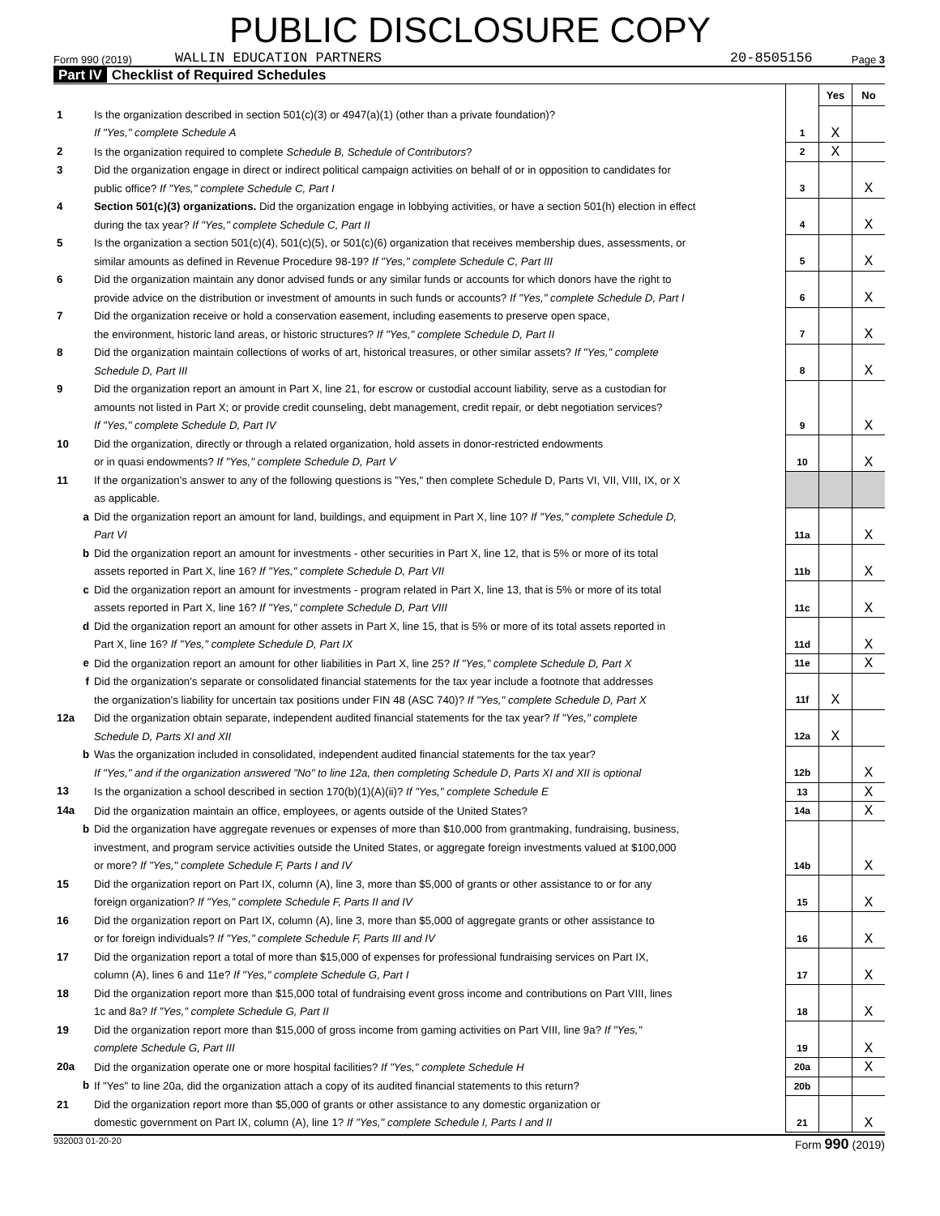PUBLIC DISCLOSURE COPY
Form 990 (2019) WALLIN EDUCATION PARTNERS 20-8505156 Page 3
Part IV Checklist of Required Schedules
| | | | Yes | No |
| 1 | Is the organization described in section 501(c)(3) or 4947(a)(1) (other than a private foundation)? If "Yes," complete Schedule A | 1 | X | |
| 2 | Is the organization required to complete Schedule B, Schedule of Contributors ? | 2 | X | |
| 3 | Did the organization engage in direct or indirect political campaign activities on behalf of or in opposition to candidates for public office? If "Yes," complete Schedule C, Part I | 3 | | X |
| 4 | Section 501(c)(3) organizations. Did the organization engage in lobbying activities, or have a section 501(h) election in effect during the tax year? If "Yes," complete Schedule C, Part II | 4 | | X |
| 5 | Is the organization a section 501(c)(4), 501(c)(5), or 501(c)(6) organization that receives membership dues, assessments, or similar amounts as defined in Revenue Procedure 98-19? If "Yes," complete Schedule C, Part III | 5 | | X |
| 6 | Did the organization maintain any donor advised funds or any similar funds or accounts for which donors have the right to provide advice on the distribution or investment of amounts in such funds or accounts? If "Yes," complete Schedule D, Part I | 6 | | X |
| 7 | Did the organization receive or hold a conservation easement, including easements to preserve open space, the environment, historic land areas, or historic structures? If "Yes," complete Schedule D, Part II | 7 | | X |
| 8 | Did the organization maintain collections of works of art, historical treasures, or other similar assets? If "Yes," complete Schedule D, Part III | 8 | | X |
| 9 | Did the organization report an amount in Part X, line 21, for escrow or custodial account liability, serve as a custodian for amounts not listed in Part X; or provide credit counseling, debt management, credit repair, or debt negotiation services? If "Yes," complete Schedule D, Part IV | 9 | | X |
| 10 | Did the organization, directly or through a related organization, hold assets in donor-restricted endowments or in quasi endowments? If "Yes," complete Schedule D, Part V | 10 | | X |
| 11 | If the organization's answer to any of the following questions is "Yes," then complete Schedule D, Parts VI, VII, VIII, IX, or X as applicable. | | | |
| a | Did the organization report an amount for land, buildings, and equipment in Part X, line 10? If "Yes," complete Schedule D, Part VI | 11a | | X |
| b | Did the organization report an amount for investments - other securities in Part X, line 12, that is 5% or more of its total assets reported in Part X, line 16? If "Yes," complete Schedule D, Part VII | 11b | | X |
| c | Did the organization report an amount for investments - program related in Part X, line 13, that is 5% or more of its total assets reported in Part X, line 16? If "Yes," complete Schedule D, Part VIII | 11c | | X |
| d | Did the organization report an amount for other assets in Part X, line 15, that is 5% or more of its total assets reported in Part X, line 16? If "Yes," complete Schedule D, Part IX | 11d | | X |
| e | Did the organization report an amount for other liabilities in Part X, line 25? If "Yes," complete Schedule D, Part X | 11e | | X |
| f | Did the organization's separate or consolidated financial statements for the tax year include a footnote that addresses the organization's liability for uncertain tax positions under FIN 48 (ASC 740)? If "Yes," complete Schedule D, Part X | 11f | X | |
| 12a | Did the organization obtain separate, independent audited financial statements for the tax year? If "Yes," complete Schedule D, Parts XI and XII | 12a | X | |
| b | Was the organization included in consolidated, independent audited financial statements for the tax year? If "Yes," and if the organization answered "No" to line 12a, then completing Schedule D, Parts XI and XII is optional | 12b | | X |
| 13 | Is the organization a school described in section 170(b)(1)(A)(ii)? If "Yes," complete Schedule E | 13 | | X |
| 14a | Did the organization maintain an office, employees, or agents outside of the United States? | 14a | | X |
| b | Did the organization have aggregate revenues or expenses of more than $10,000 from grantmaking, fundraising, business, investment, and program service activities outside the United States, or aggregate foreign investments valued at $100,000 or more? If "Yes," complete Schedule F, Parts I and IV | 14b | | X |
| 15 | Did the organization report on Part IX, column (A), line 3, more than $5,000 of grants or other assistance to or for any foreign organization? If "Yes," complete Schedule F, Parts II and IV | 15 | | X |
| 16 | Did the organization report on Part IX, column (A), line 3, more than $5,000 of aggregate grants or other assistance to or for foreign individuals? If "Yes," complete Schedule F, Parts III and IV | 16 | | X |
| 17 | Did the organization report a total of more than $15,000 of expenses for professional fundraising services on Part IX, column (A), lines 6 and 11e? If "Yes," complete Schedule G, Part I | 17 | | X |
| 18 | Did the organization report more than $15,000 total of fundraising event gross income and contributions on Part VIII, lines 1c and 8a? If "Yes," complete Schedule G, Part II | 18 | | X |
| 19 | Did the organization report more than $15,000 of gross income from gaming activities on Part VIII, line 9a? If "Yes," complete Schedule G, Part III | 19 | | X |
| 20a | Did the organization operate one or more hospital facilities? If "Yes," complete Schedule H | 20a | | X |
| b | If "Yes" to line 20a, did the organization attach a copy of its audited financial statements to this return? | 20b | | |
| 21 | Did the organization report more than $5,000 of grants or other assistance to any domestic organization or domestic government on Part IX, column (A), line 1? If "Yes," complete Schedule I, Parts I and II | 21 | | X |
932003 01-20-20 Form 990 (2019)